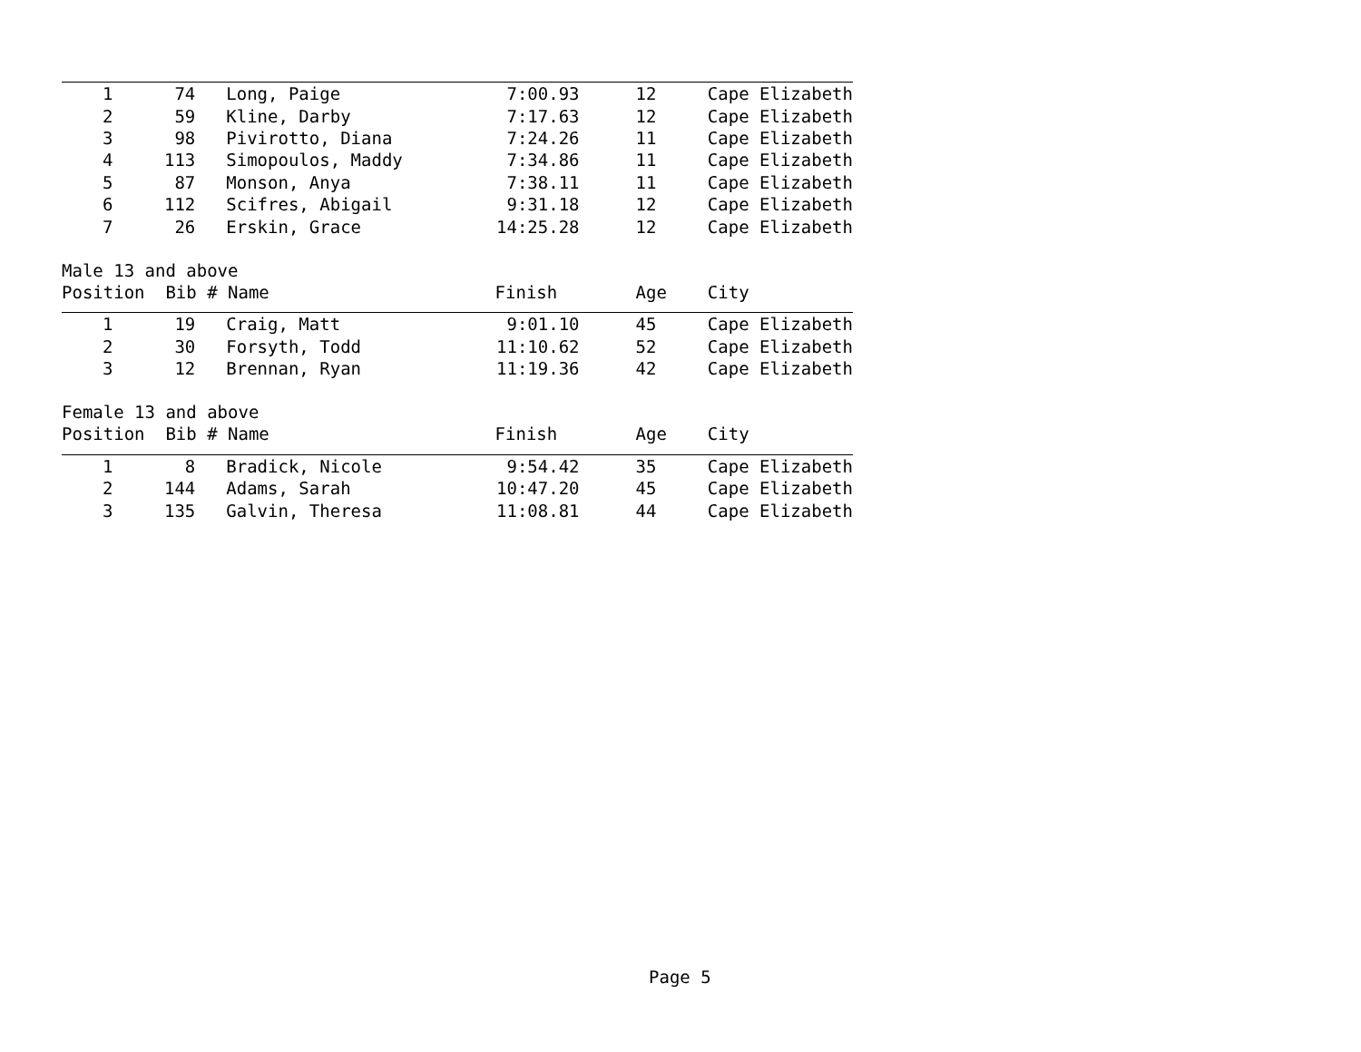| 1 | 74 | Long, Paige | 7:00.93 | 12 | Cape Elizabeth |
| 2 | 59 | Kline, Darby | 7:17.63 | 12 | Cape Elizabeth |
| 3 | 98 | Pivirotto, Diana | 7:24.26 | 11 | Cape Elizabeth |
| 4 | 113 | Simopoulos, Maddy | 7:34.86 | 11 | Cape Elizabeth |
| 5 | 87 | Monson, Anya | 7:38.11 | 11 | Cape Elizabeth |
| 6 | 112 | Scifres, Abigail | 9:31.18 | 12 | Cape Elizabeth |
| 7 | 26 | Erskin, Grace | 14:25.28 | 12 | Cape Elizabeth |
| Male 13 and above | | | | | |
| Position Bib # Name | | | Finish | Age | City |
| 1 | 19 | Craig, Matt | 9:01.10 | 45 | Cape Elizabeth |
| 2 | 30 | Forsyth, Todd | 11:10.62 | 52 | Cape Elizabeth |
| 3 | 12 | Brennan, Ryan | 11:19.36 | 42 | Cape Elizabeth |
| Female 13 and above | | | | | |
| Position Bib # Name | | | Finish | Age | City |
| 1 | 8 | Bradick, Nicole | 9:54.42 | 35 | Cape Elizabeth |
| 2 | 144 | Adams, Sarah | 10:47.20 | 45 | Cape Elizabeth |
| 3 | 135 | Galvin, Theresa | 11:08.81 | 44 | Cape Elizabeth |
Page 5